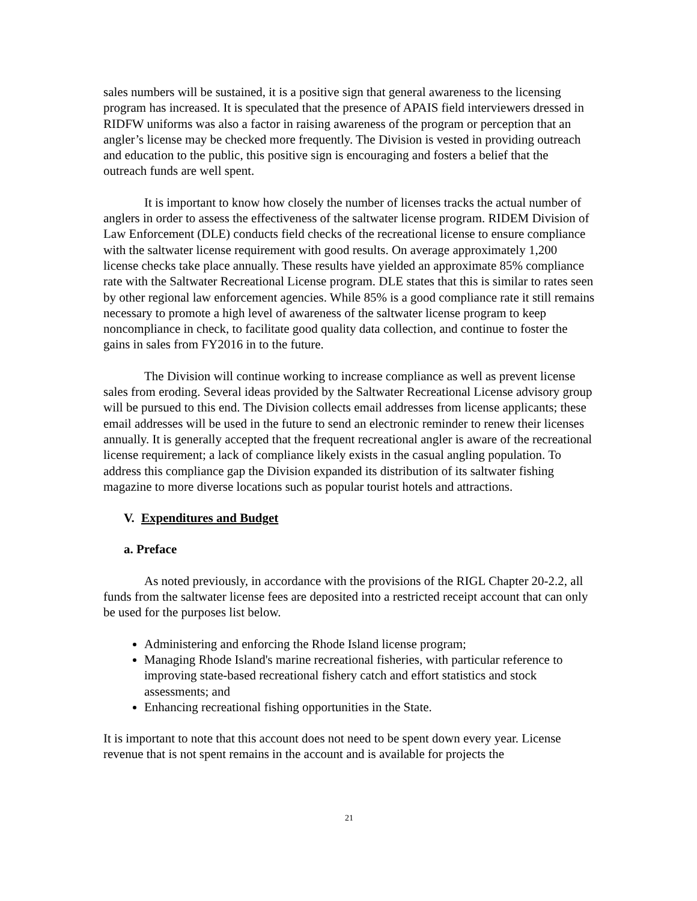sales numbers will be sustained, it is a positive sign that general awareness to the licensing program has increased. It is speculated that the presence of APAIS field interviewers dressed in RIDFW uniforms was also a factor in raising awareness of the program or perception that an angler’s license may be checked more frequently. The Division is vested in providing outreach and education to the public, this positive sign is encouraging and fosters a belief that the outreach funds are well spent.
It is important to know how closely the number of licenses tracks the actual number of anglers in order to assess the effectiveness of the saltwater license program. RIDEM Division of Law Enforcement (DLE) conducts field checks of the recreational license to ensure compliance with the saltwater license requirement with good results. On average approximately 1,200 license checks take place annually. These results have yielded an approximate 85% compliance rate with the Saltwater Recreational License program. DLE states that this is similar to rates seen by other regional law enforcement agencies. While 85% is a good compliance rate it still remains necessary to promote a high level of awareness of the saltwater license program to keep noncompliance in check, to facilitate good quality data collection, and continue to foster the gains in sales from FY2016 in to the future.
The Division will continue working to increase compliance as well as prevent license sales from eroding. Several ideas provided by the Saltwater Recreational License advisory group will be pursued to this end. The Division collects email addresses from license applicants; these email addresses will be used in the future to send an electronic reminder to renew their licenses annually. It is generally accepted that the frequent recreational angler is aware of the recreational license requirement; a lack of compliance likely exists in the casual angling population. To address this compliance gap the Division expanded its distribution of its saltwater fishing magazine to more diverse locations such as popular tourist hotels and attractions.
V. Expenditures and Budget
a. Preface
As noted previously, in accordance with the provisions of the RIGL Chapter 20-2.2, all funds from the saltwater license fees are deposited into a restricted receipt account that can only be used for the purposes list below.
Administering and enforcing the Rhode Island license program;
Managing Rhode Island's marine recreational fisheries, with particular reference to improving state-based recreational fishery catch and effort statistics and stock assessments; and
Enhancing recreational fishing opportunities in the State.
It is important to note that this account does not need to be spent down every year. License revenue that is not spent remains in the account and is available for projects the
21